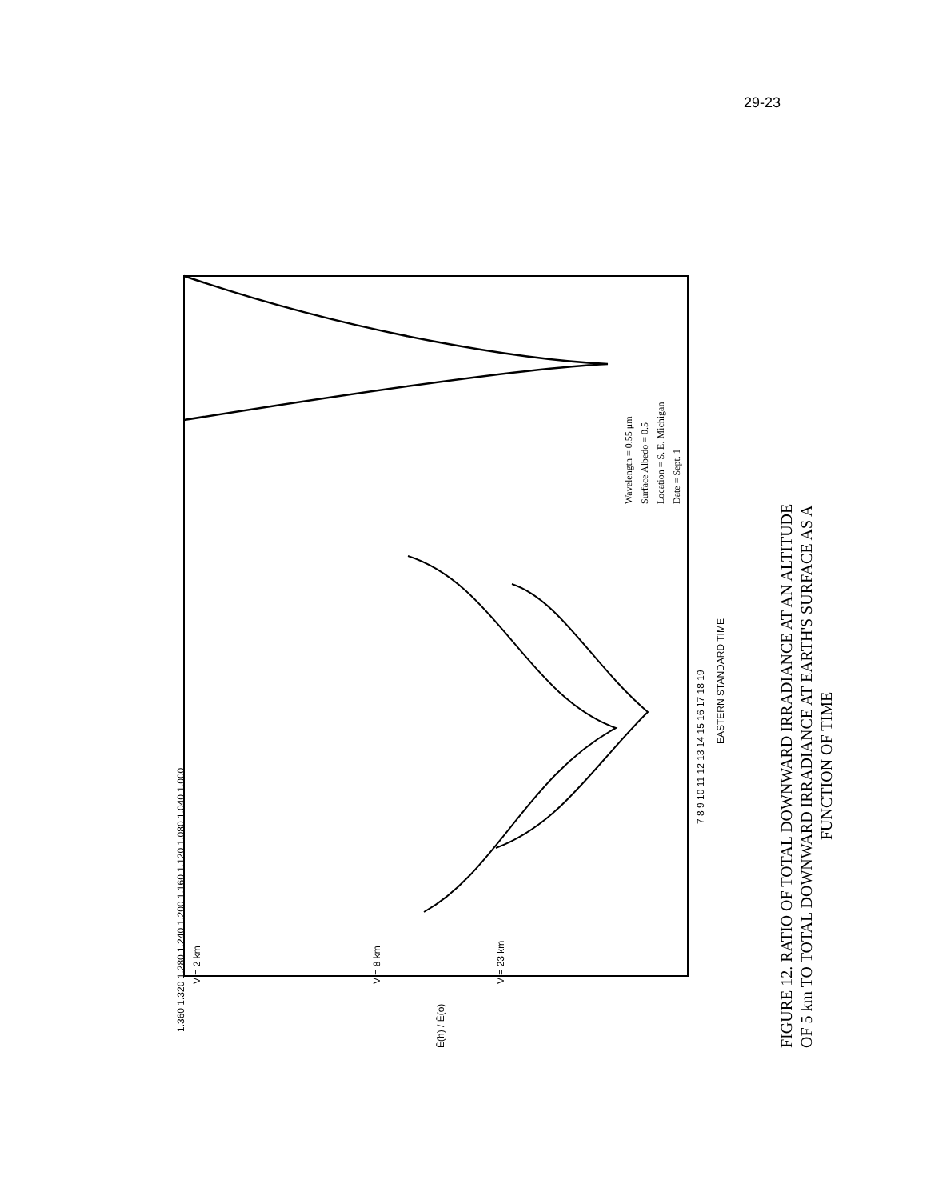29-23
V = 2 km
V = 8 km
V = 23 km
1.360 1.320 1.280 1.240 1.200 1.160 1.120 1.080 1.040 1.000
7 8 9 10 11 12 13 14 15 16 17 18 19
EASTERN STANDARD TIME
Ē(h) / Ē(o)
Wavelength = 0.55 μm
Surface Albedo = 0.5
Location = S. E. Michigan
Date = Sept. 1
FIGURE 12. RATIO OF TOTAL DOWNWARD IRRADIANCE AT AN ALTITUDE
OF 5 km TO TOTAL DOWNWARD IRRADIANCE AT EARTH'S SURFACE AS A
FUNCTION OF TIME